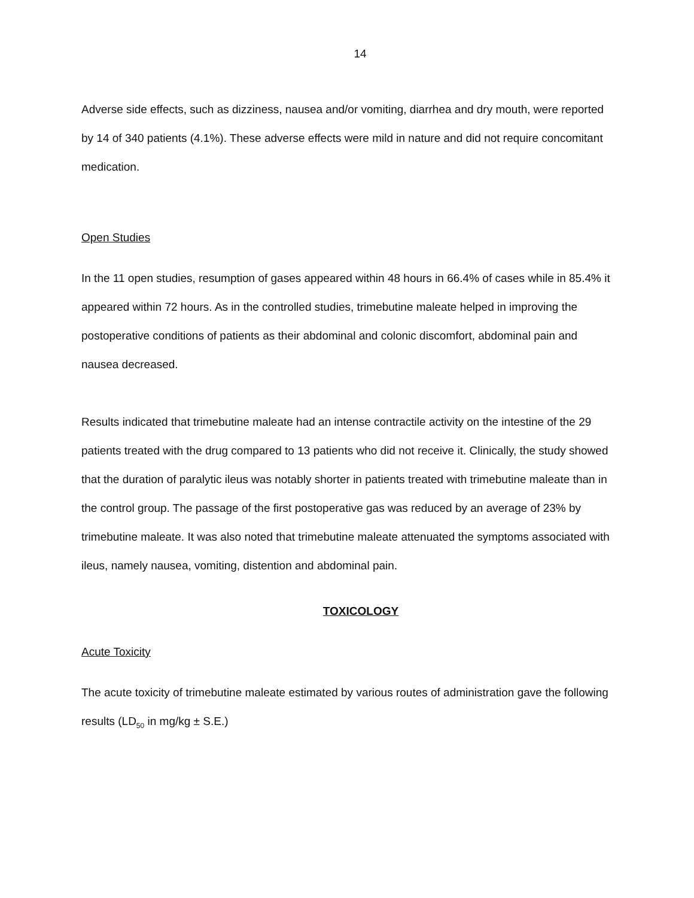14
Adverse side effects, such as dizziness, nausea and/or vomiting, diarrhea and dry mouth, were reported by 14 of 340 patients (4.1%). These adverse effects were mild in nature and did not require concomitant medication.
Open Studies
In the 11 open studies, resumption of gases appeared within 48 hours in 66.4% of cases while in 85.4% it appeared within 72 hours. As in the controlled studies, trimebutine maleate helped in improving the postoperative conditions of patients as their abdominal and colonic discomfort, abdominal pain and nausea decreased.
Results indicated that trimebutine maleate had an intense contractile activity on the intestine of the 29 patients treated with the drug compared to 13 patients who did not receive it. Clinically, the study showed that the duration of paralytic ileus was notably shorter in patients treated with trimebutine maleate than in the control group. The passage of the first postoperative gas was reduced by an average of 23% by trimebutine maleate. It was also noted that trimebutine maleate attenuated the symptoms associated with ileus, namely nausea, vomiting, distention and abdominal pain.
TOXICOLOGY
Acute Toxicity
The acute toxicity of trimebutine maleate estimated by various routes of administration gave the following results (LD<sub>50</sub> in mg/kg ± S.E.)